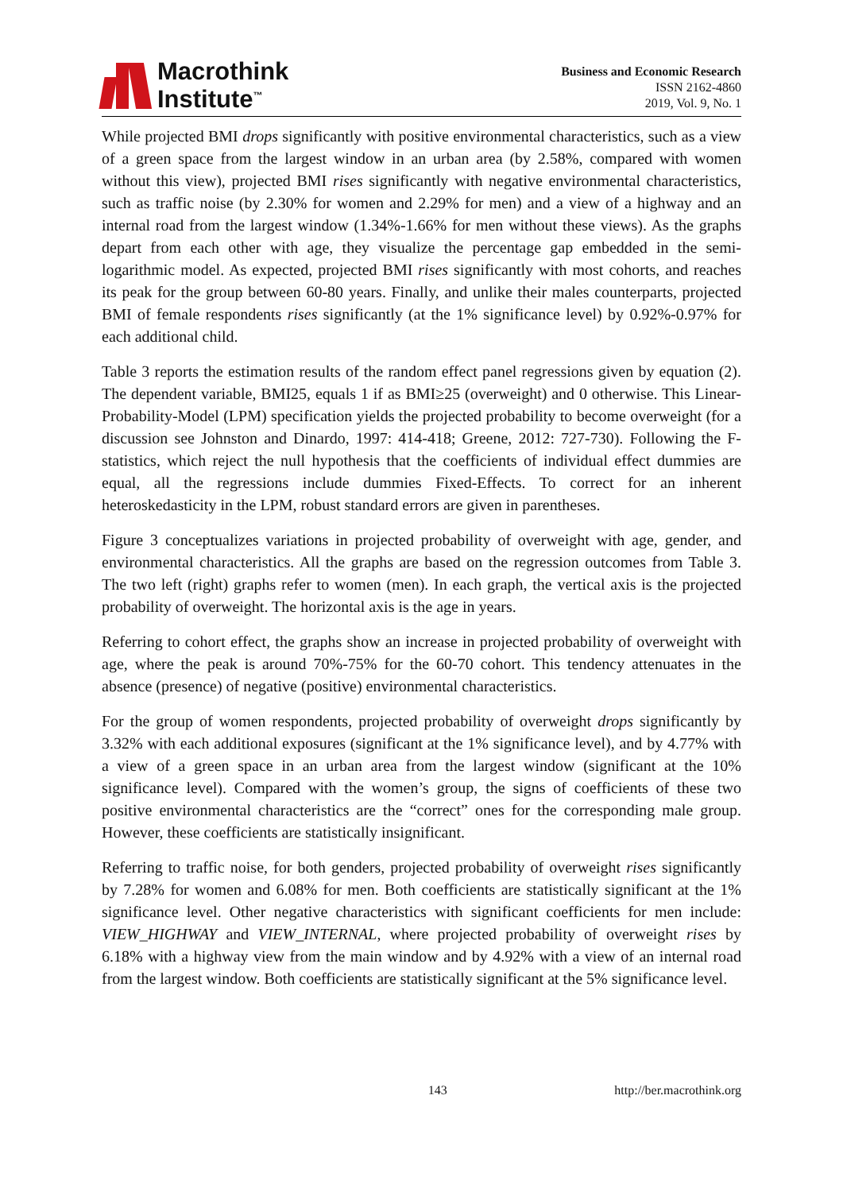Macrothink
Institute<sup>™</sup>
Business and Economic Research
ISSN 2162-4860
2019, Vol. 9, No. 1
While projected BMI drops significantly with positive environmental characteristics, such as a view of a green space from the largest window in an urban area (by 2.58%, compared with women without this view), projected BMI rises significantly with negative environmental characteristics, such as traffic noise (by 2.30% for women and 2.29% for men) and a view of a highway and an internal road from the largest window (1.34%-1.66% for men without these views). As the graphs depart from each other with age, they visualize the percentage gap embedded in the semi-logarithmic model. As expected, projected BMI rises significantly with most cohorts, and reaches its peak for the group between 60-80 years. Finally, and unlike their males counterparts, projected BMI of female respondents rises significantly (at the 1% significance level) by 0.92%-0.97% for each additional child.
Table 3 reports the estimation results of the random effect panel regressions given by equation (2). The dependent variable, BMI25, equals 1 if as BMI≥25 (overweight) and 0 otherwise. This Linear-Probability-Model (LPM) specification yields the projected probability to become overweight (for a discussion see Johnston and Dinardo, 1997: 414-418; Greene, 2012: 727-730). Following the F-statistics, which reject the null hypothesis that the coefficients of individual effect dummies are equal, all the regressions include dummies Fixed-Effects. To correct for an inherent heteroskedasticity in the LPM, robust standard errors are given in parentheses.
Figure 3 conceptualizes variations in projected probability of overweight with age, gender, and environmental characteristics. All the graphs are based on the regression outcomes from Table 3. The two left (right) graphs refer to women (men). In each graph, the vertical axis is the projected probability of overweight. The horizontal axis is the age in years.
Referring to cohort effect, the graphs show an increase in projected probability of overweight with age, where the peak is around 70%-75% for the 60-70 cohort. This tendency attenuates in the absence (presence) of negative (positive) environmental characteristics.
For the group of women respondents, projected probability of overweight drops significantly by 3.32% with each additional exposures (significant at the 1% significance level), and by 4.77% with a view of a green space in an urban area from the largest window (significant at the 10% significance level). Compared with the women’s group, the signs of coefficients of these two positive environmental characteristics are the “correct” ones for the corresponding male group. However, these coefficients are statistically insignificant.
Referring to traffic noise, for both genders, projected probability of overweight rises significantly by 7.28% for women and 6.08% for men. Both coefficients are statistically significant at the 1% significance level. Other negative characteristics with significant coefficients for men include: VIEW_HIGHWAY and VIEW_INTERNAL, where projected probability of overweight rises by 6.18% with a highway view from the main window and by 4.92% with a view of an internal road from the largest window. Both coefficients are statistically significant at the 5% significance level.
143 http://ber.macrothink.org